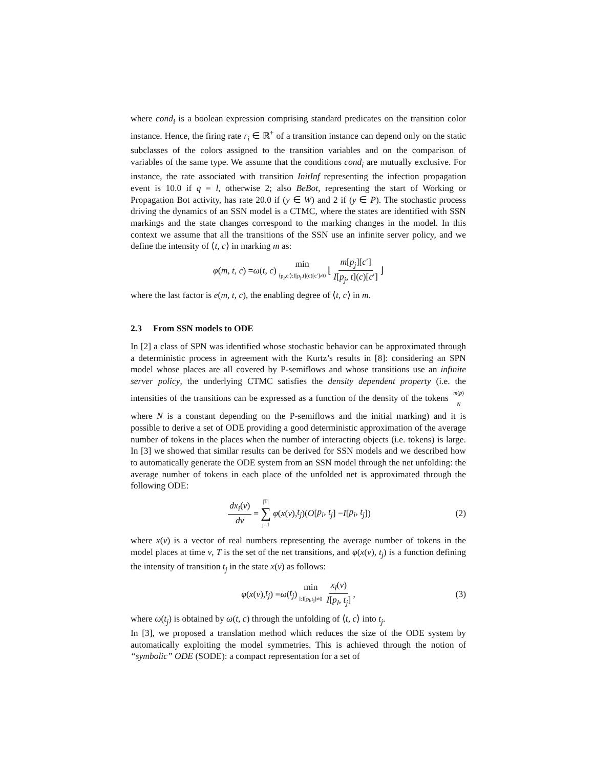where cond<sub>i</sub> is a boolean expression comprising standard predicates on the transition color instance. Hence, the firing rate r<sub>i</sub> ∈ ℝ<sup>+</sup> of a transition instance can depend only on the static subclasses of the colors assigned to the transition variables and on the comparison of variables of the same type. We assume that the conditions cond<sub>i</sub> are mutually exclusive. For instance, the rate associated with transition InitInf representing the infection propagation event is 10.0 if q = l, otherwise 2; also BeBot, representing the start of Working or Propagation Bot activity, has rate 20.0 if (y ∈ W) and 2 if (y ∈ P). The stochastic process driving the dynamics of an SSN model is a CTMC, where the states are identified with SSN markings and the state changes correspond to the marking changes in the model. In this context we assume that all the transitions of the SSN use an infinite server policy, and we define the intensity of ⟨t, c⟩ in marking m as:
φ (m, t, c) = ω (t, c) min ⟨p<sub>j</sub>,c′⟩:I[p<sub>j</sub>,t](c)[c′]≠0 ⌊ m[p<sub>j</sub>][c′] I[p<sub>j</sub>, t](c)[c′] ⌋
where the last factor is e(m, t, c), the enabling degree of ⟨t, c⟩ in m.
2.3 From SSN models to ODE
In [2] a class of SPN was identified whose stochastic behavior can be approximated through a deterministic process in agreement with the Kurtz’s results in [8]: considering an SPN model whose places are all covered by P-semiflows and whose transitions use an infinite server policy, the underlying CTMC satisfies the density dependent property (i.e. the intensities of the transitions can be expressed as a function of the density of the tokens m(p) N where N is a constant depending on the P-semiflows and the initial marking) and it is possible to derive a set of ODE providing a good deterministic approximation of the average number of tokens in the places when the number of interacting objects (i.e. tokens) is large. In [3] we showed that similar results can be derived for SSN models and we described how to automatically generate the ODE system from an SSN model through the net unfolding: the average number of tokens in each place of the unfolded net is approximated through the following ODE:
dx<sub>i</sub>(ν) dν = |T| ∑ j=1 φ (x (ν), t<sub>j</sub>)(O [p<sub>i</sub>, t<sub>j</sub>] − I [p<sub>i</sub>, t<sub>j</sub>]) (2)
where x(ν) is a vector of real numbers representing the average number of tokens in the model places at time ν, T is the set of the net transitions, and φ(x(ν), t<sub>j</sub>) is a function defining the intensity of transition t<sub>j</sub> in the state x(ν) as follows:
φ (x (ν), t<sub>j</sub>) = ω (t<sub>j</sub>) min l:I[p<sub>l</sub>,t<sub>j</sub>]≠0 x<sub>l</sub>(ν) I[p<sub>l</sub>, t<sub>j</sub>], (3)
where ω(t<sub>j</sub>) is obtained by ω(t, c) through the unfolding of ⟨t, c⟩ into t<sub>j</sub>.
In [3], we proposed a translation method which reduces the size of the ODE system by automatically exploiting the model symmetries. This is achieved through the notion of “symbolic” ODE (SODE): a compact representation for a set of